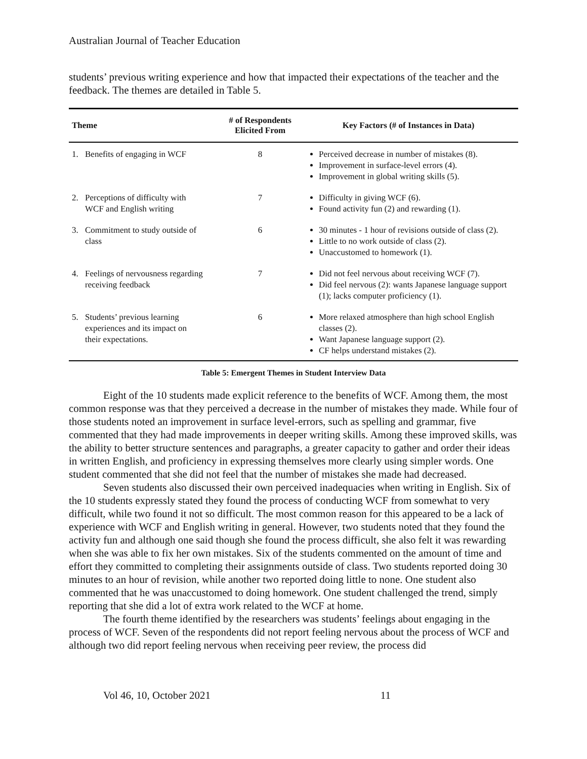Australian Journal of Teacher Education
students’ previous writing experience and how that impacted their expectations of the teacher and the feedback. The themes are detailed in Table 5.
| Theme | # of Respondents Elicited From | Key Factors (# of Instances in Data) |
| --- | --- | --- |
| 1. Benefits of engaging in WCF | 8 | Perceived decrease in number of mistakes (8). Improvement in surface-level errors (4). Improvement in global writing skills (5). |
| 2. Perceptions of difficulty with WCF and English writing | 7 | Difficulty in giving WCF (6). Found activity fun (2) and rewarding (1). |
| 3. Commitment to study outside of class | 6 | 30 minutes - 1 hour of revisions outside of class (2). Little to no work outside of class (2). Unaccustomed to homework (1). |
| 4. Feelings of nervousness regarding receiving feedback | 7 | Did not feel nervous about receiving WCF (7). Did feel nervous (2): wants Japanese language support (1); lacks computer proficiency (1). |
| 5. Students’ previous learning experiences and its impact on their expectations. | 6 | More relaxed atmosphere than high school English classes (2). Want Japanese language support (2). CF helps understand mistakes (2). |
Table 5: Emergent Themes in Student Interview Data
Eight of the 10 students made explicit reference to the benefits of WCF. Among them, the most common response was that they perceived a decrease in the number of mistakes they made. While four of those students noted an improvement in surface level-errors, such as spelling and grammar, five commented that they had made improvements in deeper writing skills. Among these improved skills, was the ability to better structure sentences and paragraphs, a greater capacity to gather and order their ideas in written English, and proficiency in expressing themselves more clearly using simpler words. One student commented that she did not feel that the number of mistakes she made had decreased.
Seven students also discussed their own perceived inadequacies when writing in English. Six of the 10 students expressly stated they found the process of conducting WCF from somewhat to very difficult, while two found it not so difficult. The most common reason for this appeared to be a lack of experience with WCF and English writing in general. However, two students noted that they found the activity fun and although one said though she found the process difficult, she also felt it was rewarding when she was able to fix her own mistakes. Six of the students commented on the amount of time and effort they committed to completing their assignments outside of class. Two students reported doing 30 minutes to an hour of revision, while another two reported doing little to none. One student also commented that he was unaccustomed to doing homework. One student challenged the trend, simply reporting that she did a lot of extra work related to the WCF at home.
The fourth theme identified by the researchers was students’ feelings about engaging in the process of WCF. Seven of the respondents did not report feeling nervous about the process of WCF and although two did report feeling nervous when receiving peer review, the process did
Vol 46, 10, October 2021 11